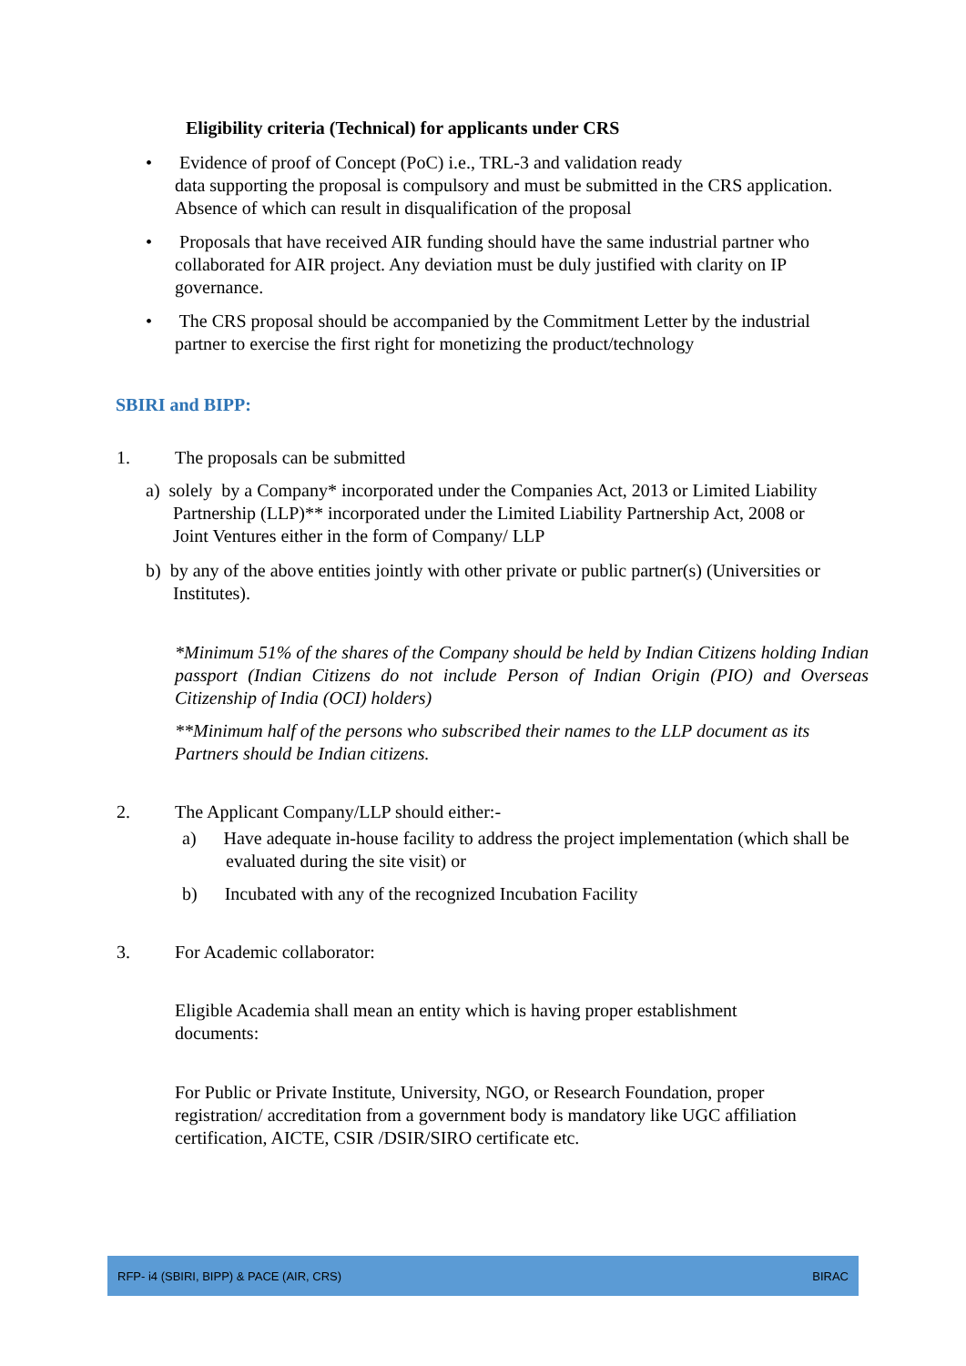Eligibility criteria (Technical) for applicants under CRS
• Evidence of proof of Concept (PoC) i.e., TRL-3 and validation ready
data supporting the proposal is compulsory and must be submitted in the CRS application. Absence of which can result in disqualification of the proposal
• Proposals that have received AIR funding should have the same industrial partner who collaborated for AIR project. Any deviation must be duly justified with clarity on IP governance.
• The CRS proposal should be accompanied by the Commitment Letter by the industrial partner to exercise the first right for monetizing the product/technology
SBIRI and BIPP:
1. The proposals can be submitted
a) solely by a Company* incorporated under the Companies Act, 2013 or Limited Liability Partnership (LLP)** incorporated under the Limited Liability Partnership Act, 2008 or Joint Ventures either in the form of Company/ LLP
b) by any of the above entities jointly with other private or public partner(s) (Universities or Institutes).
*Minimum 51% of the shares of the Company should be held by Indian Citizens holding Indian passport (Indian Citizens do not include Person of Indian Origin (PIO) and Overseas Citizenship of India (OCI) holders)
**Minimum half of the persons who subscribed their names to the LLP document as its Partners should be Indian citizens.
2. The Applicant Company/LLP should either:-
a) Have adequate in-house facility to address the project implementation (which shall be evaluated during the site visit) or
b) Incubated with any of the recognized Incubation Facility
3. For Academic collaborator:
Eligible Academia shall mean an entity which is having proper establishment documents:
For Public or Private Institute, University, NGO, or Research Foundation, proper registration/ accreditation from a government body is mandatory like UGC affiliation certification, AICTE, CSIR /DSIR/SIRO certificate etc.
RFP- i4 (SBIRI, BIPP) & PACE (AIR, CRS) BIRAC